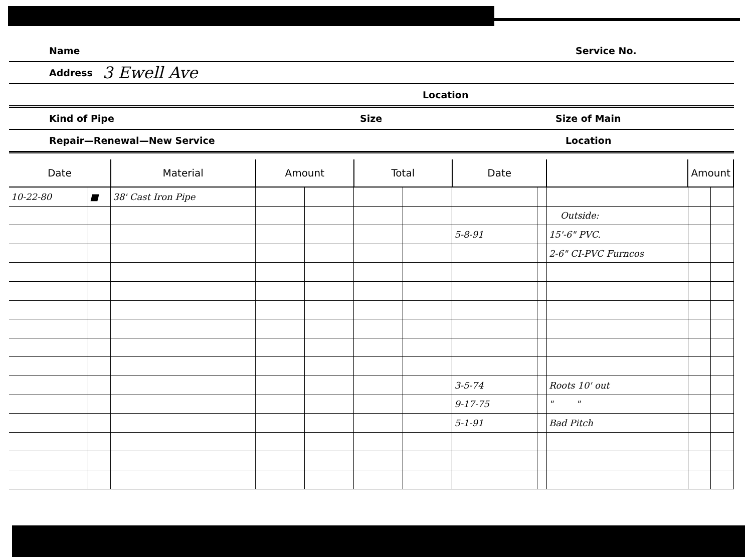Name Service No.
Address 3 Ewell Ave
Location
Kind of Pipe Size Size of Main
Repair—Renewal—New Service Location
| Date | | Material | Amount | | Total | | Date | | | Amount | |
| --- | --- | --- | --- | --- | --- | --- | --- | --- | --- | --- | --- |
| 10-22-80 | ■ | 38' Cast Iron Pipe | | | | | | | | | |
| | | | | | | | | | Outside: | | |
| | | | | | | | 5-8-91 | | 15'-6" PVC. | | |
| | | | | | | | | | 2-6" CI-PVC Furncos | | |
| | | | | | | | 3-5-74 | | Roots 10' out | | |
| | | | | | | | 9-17-75 | | " " | | |
| | | | | | | | 5-1-91 | | Bad Pitch | | |